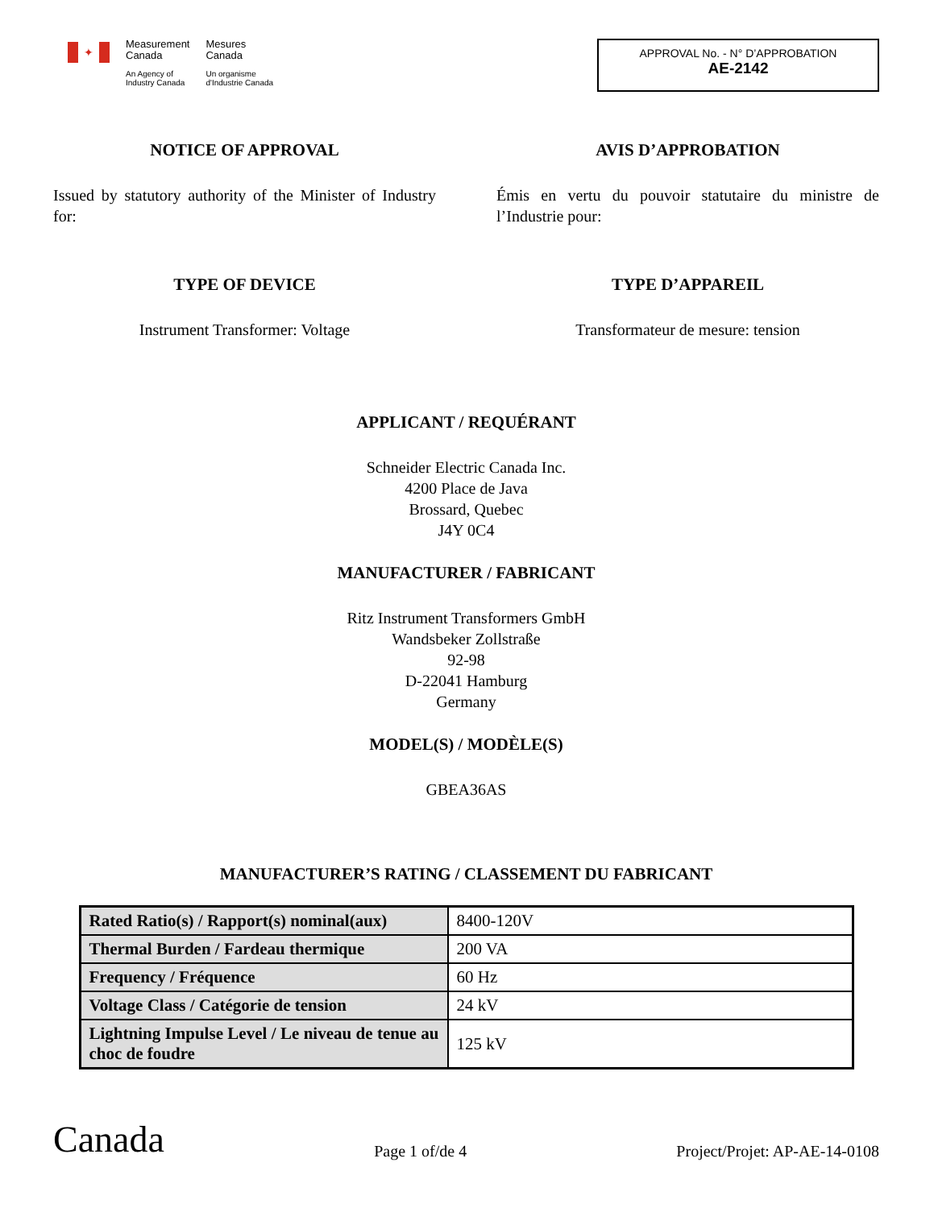✦
Measurement
Canada
An Agency of
Industry Canada
Mesures
Canada
Un organisme
d'Industrie Canada
APPROVAL No. - N° D’APPROBATION
AE-2142
NOTICE OF APPROVAL
Issued by statutory authority of the Minister of Industry for:
TYPE OF DEVICE
Instrument Transformer: Voltage
AVIS D’APPROBATION
Émis en vertu du pouvoir statutaire du ministre de l’Industrie pour:
TYPE D’APPAREIL
Transformateur de mesure: tension
APPLICANT / REQUÉRANT
Schneider Electric Canada Inc.
4200 Place de Java
Brossard, Quebec
J4Y 0C4
MANUFACTURER / FABRICANT
Ritz Instrument Transformers GmbH
Wandsbeker Zollstraße
92-98
D-22041 Hamburg
Germany
MODEL(S) / MODÈLE(S)
GBEA36AS
MANUFACTURER’S RATING / CLASSEMENT DU FABRICANT
| Rated Ratio(s) / Rapport(s) nominal(aux) | 8400-120V |
| Thermal Burden / Fardeau thermique | 200 VA |
| Frequency / Fréquence | 60 Hz |
| Voltage Class / Catégorie de tension | 24 kV |
| Lightning Impulse Level / Le niveau de tenue au choc de foudre | 125 kV |
Canada
Page 1 of/de 4
Project/Projet: AP-AE-14-0108